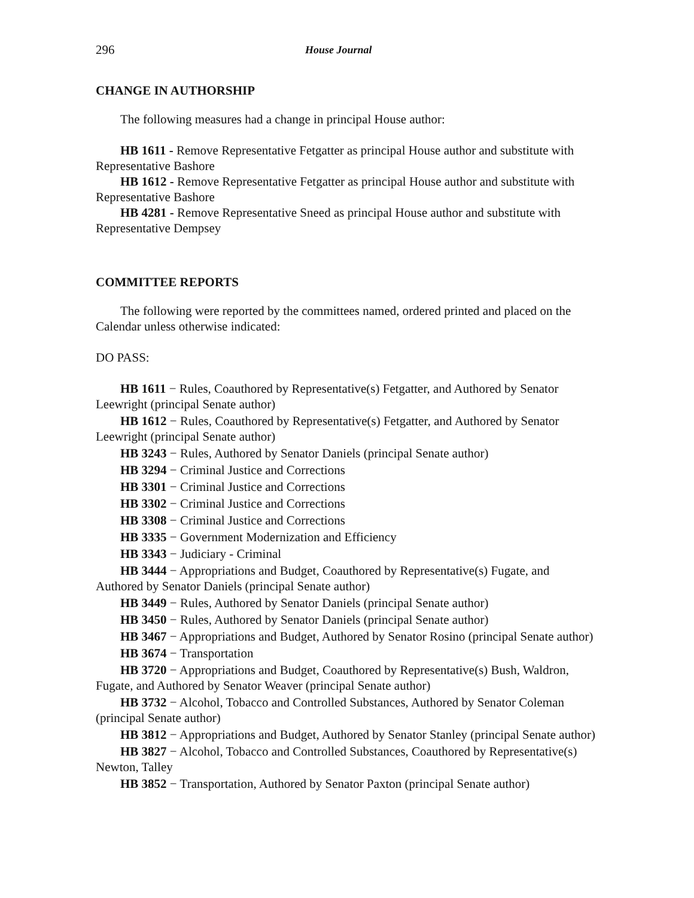296 House Journal
CHANGE IN AUTHORSHIP
The following measures had a change in principal House author:
HB 1611 - Remove Representative Fetgatter as principal House author and substitute with Representative Bashore
HB 1612 - Remove Representative Fetgatter as principal House author and substitute with Representative Bashore
HB 4281 - Remove Representative Sneed as principal House author and substitute with Representative Dempsey
COMMITTEE REPORTS
The following were reported by the committees named, ordered printed and placed on the Calendar unless otherwise indicated:
DO PASS:
HB 1611 − Rules, Coauthored by Representative(s) Fetgatter, and Authored by Senator Leewright (principal Senate author)
HB 1612 − Rules, Coauthored by Representative(s) Fetgatter, and Authored by Senator Leewright (principal Senate author)
HB 3243 − Rules, Authored by Senator Daniels (principal Senate author)
HB 3294 − Criminal Justice and Corrections
HB 3301 − Criminal Justice and Corrections
HB 3302 − Criminal Justice and Corrections
HB 3308 − Criminal Justice and Corrections
HB 3335 − Government Modernization and Efficiency
HB 3343 − Judiciary - Criminal
HB 3444 − Appropriations and Budget, Coauthored by Representative(s) Fugate, and Authored by Senator Daniels (principal Senate author)
HB 3449 − Rules, Authored by Senator Daniels (principal Senate author)
HB 3450 − Rules, Authored by Senator Daniels (principal Senate author)
HB 3467 − Appropriations and Budget, Authored by Senator Rosino (principal Senate author)
HB 3674 − Transportation
HB 3720 − Appropriations and Budget, Coauthored by Representative(s) Bush, Waldron, Fugate, and Authored by Senator Weaver (principal Senate author)
HB 3732 − Alcohol, Tobacco and Controlled Substances, Authored by Senator Coleman (principal Senate author)
HB 3812 − Appropriations and Budget, Authored by Senator Stanley (principal Senate author)
HB 3827 − Alcohol, Tobacco and Controlled Substances, Coauthored by Representative(s) Newton, Talley
HB 3852 − Transportation, Authored by Senator Paxton (principal Senate author)